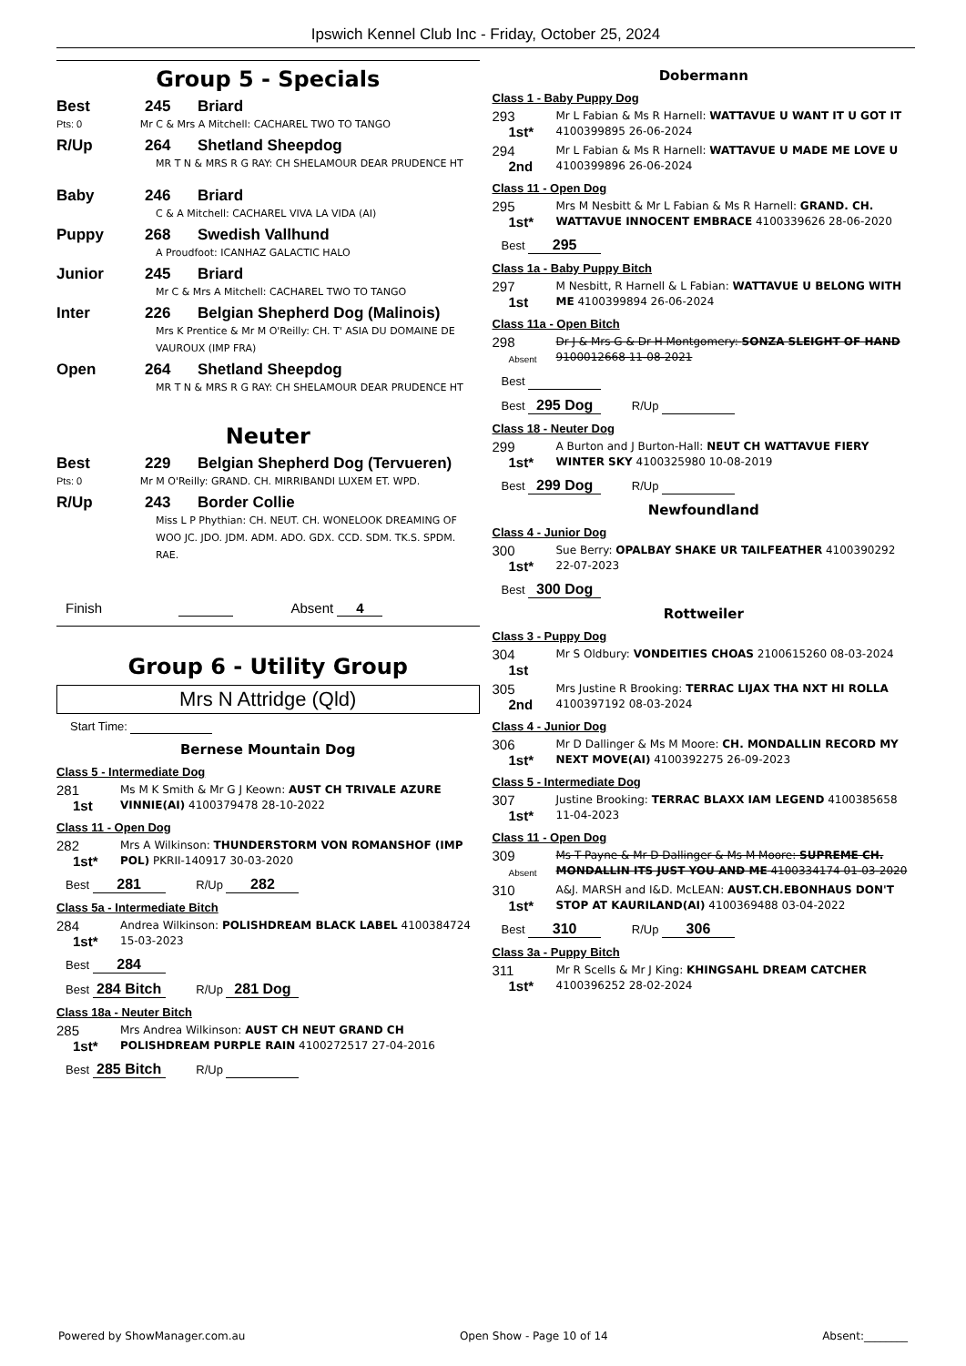Ipswich Kennel Club Inc - Friday, October 25, 2024
Group 5 - Specials
Best 245 Briard
Pts: 0 Mr C & Mrs A Mitchell: CACHAREL TWO TO TANGO
R/Up 264 Shetland Sheepdog
MR T N & MRS R G RAY: CH SHELAMOUR DEAR PRUDENCE HT
Baby 246 Briard
C & A Mitchell: CACHAREL VIVA LA VIDA (AI)
Puppy 268 Swedish Vallhund
A Proudfoot: ICANHAZ GALACTIC HALO
Junior 245 Briard
Mr C & Mrs A Mitchell: CACHAREL TWO TO TANGO
Inter 226 Belgian Shepherd Dog (Malinois)
Mrs K Prentice & Mr M O'Reilly: CH. T' ASIA DU DOMAINE DE VAUROUX (IMP FRA)
Open 264 Shetland Sheepdog
MR T N & MRS R G RAY: CH SHELAMOUR DEAR PRUDENCE HT
Neuter
Best 229 Belgian Shepherd Dog (Tervueren)
Pts: 0 Mr M O'Reilly: GRAND. CH. MIRRIBANDI LUXEM ET. WPD.
R/Up 243 Border Collie
Miss L P Phythian: CH. NEUT. CH. WONELOOK DREAMING OF WOO JC. JDO. JDM. ADM. ADO. GDX. CCD. SDM. TK.S. SPDM. RAE.
Finish Absent 4
Group 6 - Utility Group
Mrs N Attridge (Qld)
Start Time:
Bernese Mountain Dog
Class 5 - Intermediate Dog
281
1st
Ms M K Smith & Mr G J Keown: AUST CH TRIVALE AZURE VINNIE(AI) 4100379478 28-10-2022
Class 11 - Open Dog
282
1st*
Mrs A Wilkinson: THUNDERSTORM VON ROMANSHOF (IMP POL) PKRII-140917 30-03-2020
Best 281 R/Up 282
Class 5a - Intermediate Bitch
284
1st*
Andrea Wilkinson: POLISHDREAM BLACK LABEL 4100384724 15-03-2023
Best 284
Best 284 Bitch R/Up 281 Dog
Class 18a - Neuter Bitch
285
1st*
Mrs Andrea Wilkinson: AUST CH NEUT GRAND CH POLISHDREAM PURPLE RAIN 4100272517 27-04-2016
Best 285 Bitch R/Up
Dobermann
Class 1 - Baby Puppy Dog
293
1st*
Mr L Fabian & Ms R Harnell: WATTAVUE U WANT IT U GOT IT 4100399895 26-06-2024
294
2nd
Mr L Fabian & Ms R Harnell: WATTAVUE U MADE ME LOVE U 4100399896 26-06-2024
Class 11 - Open Dog
295
1st*
Mrs M Nesbitt & Mr L Fabian & Ms R Harnell: GRAND. CH. WATTAVUE INNOCENT EMBRACE 4100339626 28-06-2020
Best 295
Class 1a - Baby Puppy Bitch
297
1st
M Nesbitt, R Harnell & L Fabian: WATTAVUE U BELONG WITH ME 4100399894 26-06-2024
Class 11a - Open Bitch
298
Absent
Dr J & Mrs G & Dr H Montgomery: SONZA SLEIGHT OF HAND 9100012668 11-08-2021
Best
Best 295 Dog R/Up
Class 18 - Neuter Dog
299
1st*
A Burton and J Burton-Hall: NEUT CH WATTAVUE FIERY WINTER SKY 4100325980 10-08-2019
Best 299 Dog R/Up
Newfoundland
Class 4 - Junior Dog
300
1st*
Sue Berry: OPALBAY SHAKE UR TAILFEATHER 4100390292 22-07-2023
Best 300 Dog
Rottweiler
Class 3 - Puppy Dog
304
1st
Mr S Oldbury: VONDEITIES CHOAS 2100615260 08-03-2024
305
2nd
Mrs Justine R Brooking: TERRAC LIJAX THA NXT HI ROLLA 4100397192 08-03-2024
Class 4 - Junior Dog
306
1st*
Mr D Dallinger & Ms M Moore: CH. MONDALLIN RECORD MY NEXT MOVE(AI) 4100392275 26-09-2023
Class 5 - Intermediate Dog
307
1st*
Justine Brooking: TERRAC BLAXX IAM LEGEND 4100385658 11-04-2023
Class 11 - Open Dog
309
Absent
Ms T Payne & Mr D Dallinger & Ms M Moore: SUPREME CH. MONDALLIN ITS JUST YOU AND ME 4100334174 01-03-2020
310
1st*
A&J. MARSH and I&D. McLEAN: AUST.CH.EBONHAUS DON'T STOP AT KAURILAND(AI) 4100369488 03-04-2022
Best 310 R/Up 306
Class 3a - Puppy Bitch
311
1st*
Mr R Scells & Mr J King: KHINGSAHL DREAM CATCHER 4100396252 28-02-2024
Powered by ShowManager.com.au Open Show - Page 10 of 14 Absent:________